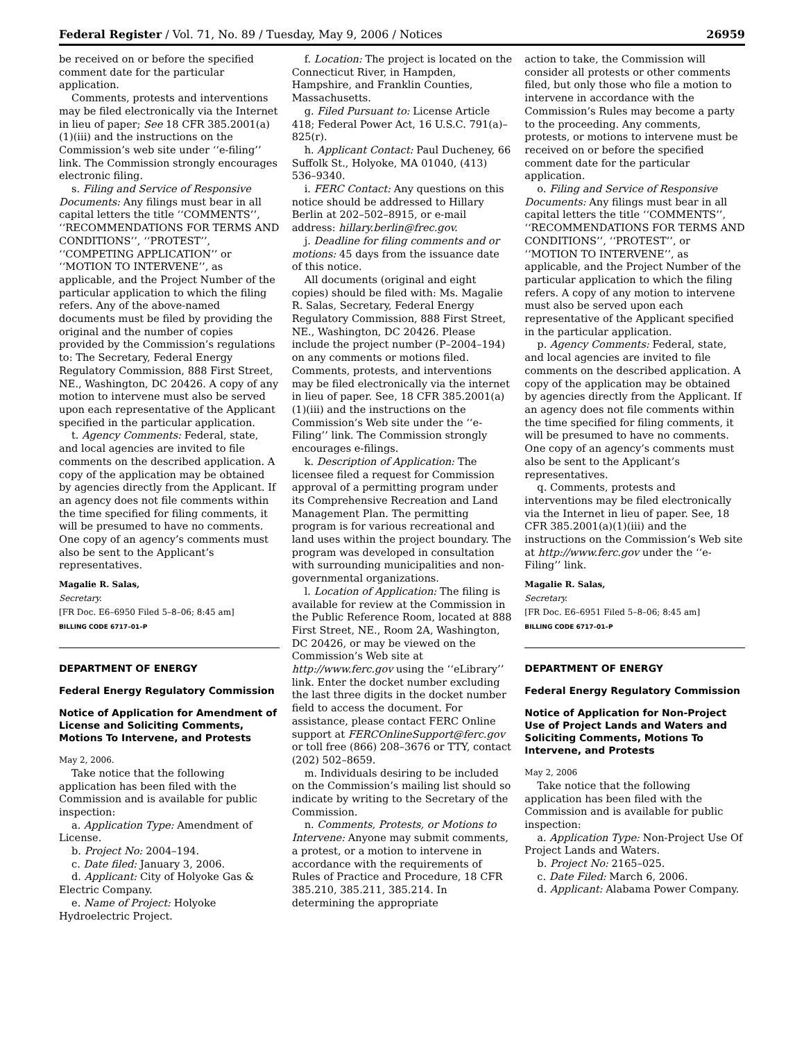Federal Register / Vol. 71, No. 89 / Tuesday, May 9, 2006 / Notices 26959
be received on or before the specified comment date for the particular application.
Comments, protests and interventions may be filed electronically via the Internet in lieu of paper; See 18 CFR 385.2001(a)(1)(iii) and the instructions on the Commission’s web site under ‘‘e-filing’’ link. The Commission strongly encourages electronic filing.
s. Filing and Service of Responsive Documents: Any filings must bear in all capital letters the title ‘‘COMMENTS’’, ‘‘RECOMMENDATIONS FOR TERMS AND CONDITIONS’’, ‘‘PROTEST’’, ‘‘COMPETING APPLICATION’’ or ‘‘MOTION TO INTERVENE’’, as applicable, and the Project Number of the particular application to which the filing refers. Any of the above-named documents must be filed by providing the original and the number of copies provided by the Commission’s regulations to: The Secretary, Federal Energy Regulatory Commission, 888 First Street, NE., Washington, DC 20426. A copy of any motion to intervene must also be served upon each representative of the Applicant specified in the particular application.
t. Agency Comments: Federal, state, and local agencies are invited to file comments on the described application. A copy of the application may be obtained by agencies directly from the Applicant. If an agency does not file comments within the time specified for filing comments, it will be presumed to have no comments. One copy of an agency’s comments must also be sent to the Applicant’s representatives.
Magalie R. Salas,
Secretary.
[FR Doc. E6–6950 Filed 5–8–06; 8:45 am]
BILLING CODE 6717–01–P
DEPARTMENT OF ENERGY
Federal Energy Regulatory Commission
Notice of Application for Amendment of License and Soliciting Comments, Motions To Intervene, and Protests
May 2, 2006.
Take notice that the following application has been filed with the Commission and is available for public inspection:
a. Application Type: Amendment of License.
b. Project No: 2004–194.
c. Date filed: January 3, 2006.
d. Applicant: City of Holyoke Gas & Electric Company.
e. Name of Project: Holyoke Hydroelectric Project.
f. Location: The project is located on the Connecticut River, in Hampden, Hampshire, and Franklin Counties, Massachusetts.
g. Filed Pursuant to: License Article 418; Federal Power Act, 16 U.S.C. 791(a)–825(r).
h. Applicant Contact: Paul Ducheney, 66 Suffolk St., Holyoke, MA 01040, (413) 536–9340.
i. FERC Contact: Any questions on this notice should be addressed to Hillary Berlin at 202–502–8915, or e-mail address: hillary.berlin@frec.gov.
j. Deadline for filing comments and or motions: 45 days from the issuance date of this notice.
All documents (original and eight copies) should be filed with: Ms. Magalie R. Salas, Secretary, Federal Energy Regulatory Commission, 888 First Street, NE., Washington, DC 20426. Please include the project number (P–2004–194) on any comments or motions filed. Comments, protests, and interventions may be filed electronically via the internet in lieu of paper. See, 18 CFR 385.2001(a)(1)(iii) and the instructions on the Commission’s Web site under the ‘‘e-Filing’’ link. The Commission strongly encourages e-filings.
k. Description of Application: The licensee filed a request for Commission approval of a permitting program under its Comprehensive Recreation and Land Management Plan. The permitting program is for various recreational and land uses within the project boundary. The program was developed in consultation with surrounding municipalities and non-governmental organizations.
l. Location of Application: The filing is available for review at the Commission in the Public Reference Room, located at 888 First Street, NE., Room 2A, Washington, DC 20426, or may be viewed on the Commission’s Web site at http://www.ferc.gov using the ‘‘eLibrary’’ link. Enter the docket number excluding the last three digits in the docket number field to access the document. For assistance, please contact FERC Online support at FERCOnlineSupport@ferc.gov or toll free (866) 208–3676 or TTY, contact (202) 502–8659.
m. Individuals desiring to be included on the Commission’s mailing list should so indicate by writing to the Secretary of the Commission.
n. Comments, Protests, or Motions to Intervene: Anyone may submit comments, a protest, or a motion to intervene in accordance with the requirements of Rules of Practice and Procedure, 18 CFR 385.210, 385.211, 385.214. In determining the appropriate
action to take, the Commission will consider all protests or other comments filed, but only those who file a motion to intervene in accordance with the Commission’s Rules may become a party to the proceeding. Any comments, protests, or motions to intervene must be received on or before the specified comment date for the particular application.
o. Filing and Service of Responsive Documents: Any filings must bear in all capital letters the title ‘‘COMMENTS’’, ‘‘RECOMMENDATIONS FOR TERMS AND CONDITIONS’’, ‘‘PROTEST’’, or ‘‘MOTION TO INTERVENE’’, as applicable, and the Project Number of the particular application to which the filing refers. A copy of any motion to intervene must also be served upon each representative of the Applicant specified in the particular application.
p. Agency Comments: Federal, state, and local agencies are invited to file comments on the described application. A copy of the application may be obtained by agencies directly from the Applicant. If an agency does not file comments within the time specified for filing comments, it will be presumed to have no comments. One copy of an agency’s comments must also be sent to the Applicant’s representatives.
q. Comments, protests and interventions may be filed electronically via the Internet in lieu of paper. See, 18 CFR 385.2001(a)(1)(iii) and the instructions on the Commission’s Web site at http://www.ferc.gov under the ‘‘e-Filing’’ link.
Magalie R. Salas,
Secretary.
[FR Doc. E6–6951 Filed 5–8–06; 8:45 am]
BILLING CODE 6717–01–P
DEPARTMENT OF ENERGY
Federal Energy Regulatory Commission
Notice of Application for Non-Project Use of Project Lands and Waters and Soliciting Comments, Motions To Intervene, and Protests
May 2, 2006
Take notice that the following application has been filed with the Commission and is available for public inspection:
a. Application Type: Non-Project Use Of Project Lands and Waters.
b. Project No: 2165–025.
c. Date Filed: March 6, 2006.
d. Applicant: Alabama Power Company.